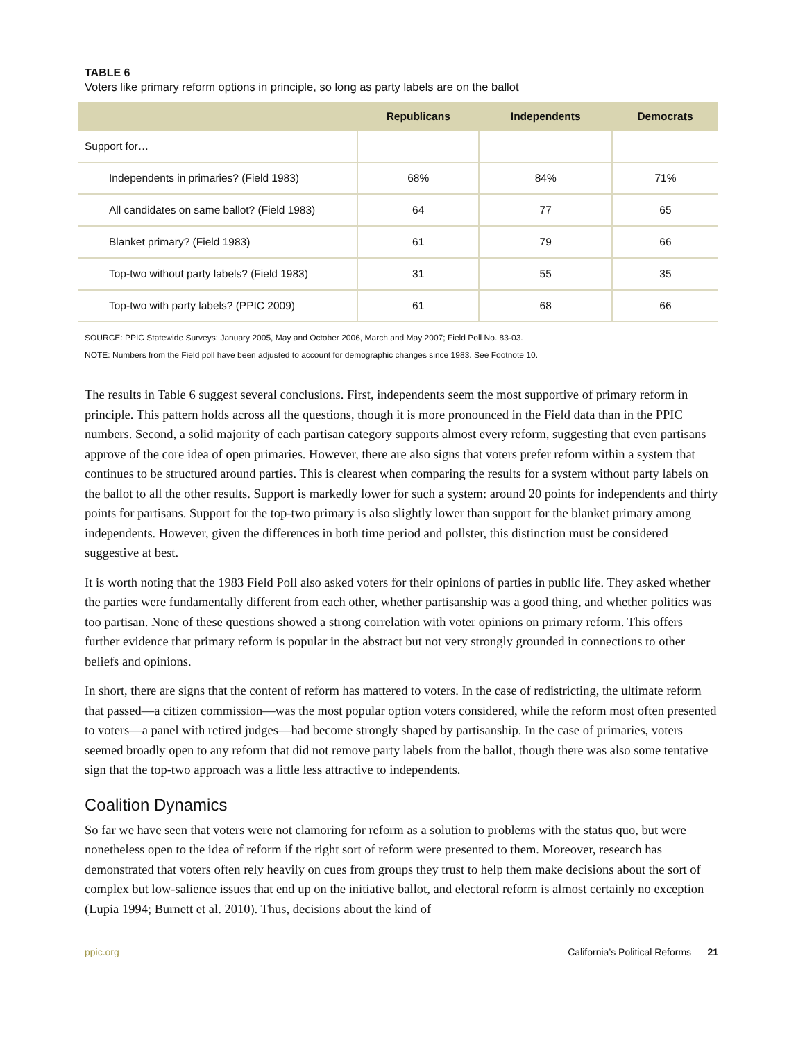TABLE 6
Voters like primary reform options in principle, so long as party labels are on the ballot
| | Republicans | Independents | Democrats |
| --- | --- | --- | --- |
| Support for… | | | |
| Independents in primaries? (Field 1983) | 68% | 84% | 71% |
| All candidates on same ballot? (Field 1983) | 64 | 77 | 65 |
| Blanket primary? (Field 1983) | 61 | 79 | 66 |
| Top-two without party labels? (Field 1983) | 31 | 55 | 35 |
| Top-two with party labels? (PPIC 2009) | 61 | 68 | 66 |
SOURCE: PPIC Statewide Surveys: January 2005, May and October 2006, March and May 2007; Field Poll No. 83-03.
NOTE: Numbers from the Field poll have been adjusted to account for demographic changes since 1983. See Footnote 10.
The results in Table 6 suggest several conclusions. First, independents seem the most supportive of primary reform in principle. This pattern holds across all the questions, though it is more pronounced in the Field data than in the PPIC numbers. Second, a solid majority of each partisan category supports almost every reform, suggesting that even partisans approve of the core idea of open primaries. However, there are also signs that voters prefer reform within a system that continues to be structured around parties. This is clearest when comparing the results for a system without party labels on the ballot to all the other results. Support is markedly lower for such a system: around 20 points for independents and thirty points for partisans. Support for the top-two primary is also slightly lower than support for the blanket primary among independents. However, given the differences in both time period and pollster, this distinction must be considered suggestive at best.
It is worth noting that the 1983 Field Poll also asked voters for their opinions of parties in public life. They asked whether the parties were fundamentally different from each other, whether partisanship was a good thing, and whether politics was too partisan. None of these questions showed a strong correlation with voter opinions on primary reform. This offers further evidence that primary reform is popular in the abstract but not very strongly grounded in connections to other beliefs and opinions.
In short, there are signs that the content of reform has mattered to voters. In the case of redistricting, the ultimate reform that passed—a citizen commission—was the most popular option voters considered, while the reform most often presented to voters—a panel with retired judges—had become strongly shaped by partisanship. In the case of primaries, voters seemed broadly open to any reform that did not remove party labels from the ballot, though there was also some tentative sign that the top-two approach was a little less attractive to independents.
Coalition Dynamics
So far we have seen that voters were not clamoring for reform as a solution to problems with the status quo, but were nonetheless open to the idea of reform if the right sort of reform were presented to them. Moreover, research has demonstrated that voters often rely heavily on cues from groups they trust to help them make decisions about the sort of complex but low-salience issues that end up on the initiative ballot, and electoral reform is almost certainly no exception (Lupia 1994; Burnett et al. 2010). Thus, decisions about the kind of
ppic.org California’s Political Reforms 21